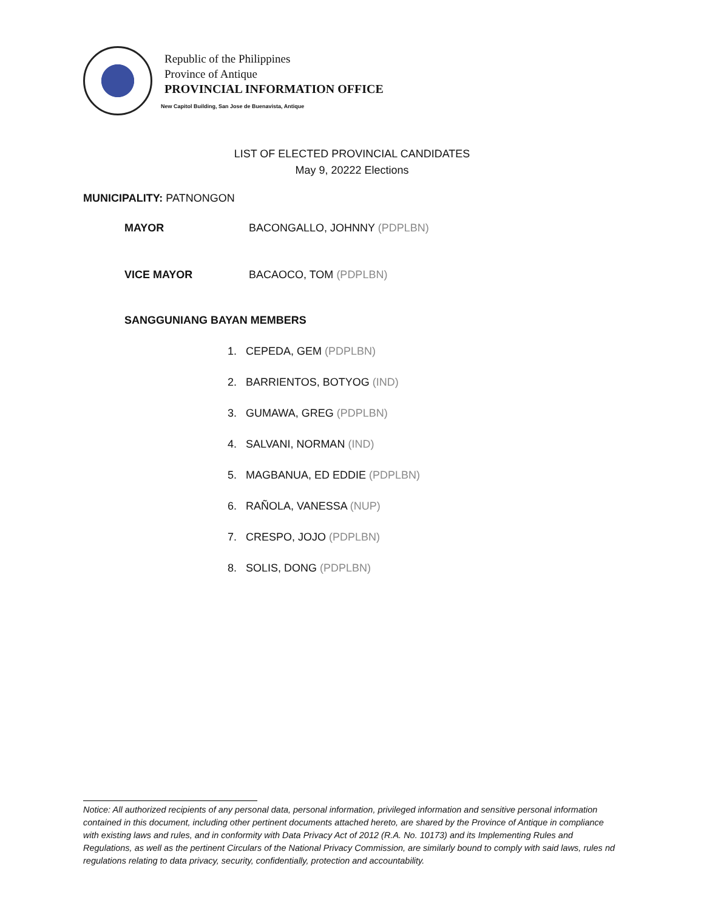Republic of the Philippines
Province of Antique
PROVINCIAL INFORMATION OFFICE
New Capitol Building, San Jose de Buenavista, Antique
LIST OF ELECTED PROVINCIAL CANDIDATES
May 9, 20222 Elections
MUNICIPALITY: PATNONGON
MAYOR BACONGALLO, JOHNNY (PDPLBN)
VICE MAYOR BACAOCO, TOM (PDPLBN)
SANGGUNIANG BAYAN MEMBERS
1. CEPEDA, GEM (PDPLBN)
2. BARRIENTOS, BOTYOG (IND)
3. GUMAWA, GREG (PDPLBN)
4. SALVANI, NORMAN (IND)
5. MAGBANUA, ED EDDIE (PDPLBN)
6. RAÑOLA, VANESSA (NUP)
7. CRESPO, JOJO (PDPLBN)
8. SOLIS, DONG (PDPLBN)
Notice: All authorized recipients of any personal data, personal information, privileged information and sensitive personal information contained in this document, including other pertinent documents attached hereto, are shared by the Province of Antique in compliance with existing laws and rules, and in conformity with Data Privacy Act of 2012 (R.A. No. 10173) and its Implementing Rules and Regulations, as well as the pertinent Circulars of the National Privacy Commission, are similarly bound to comply with said laws, rules nd regulations relating to data privacy, security, confidentially, protection and accountability.